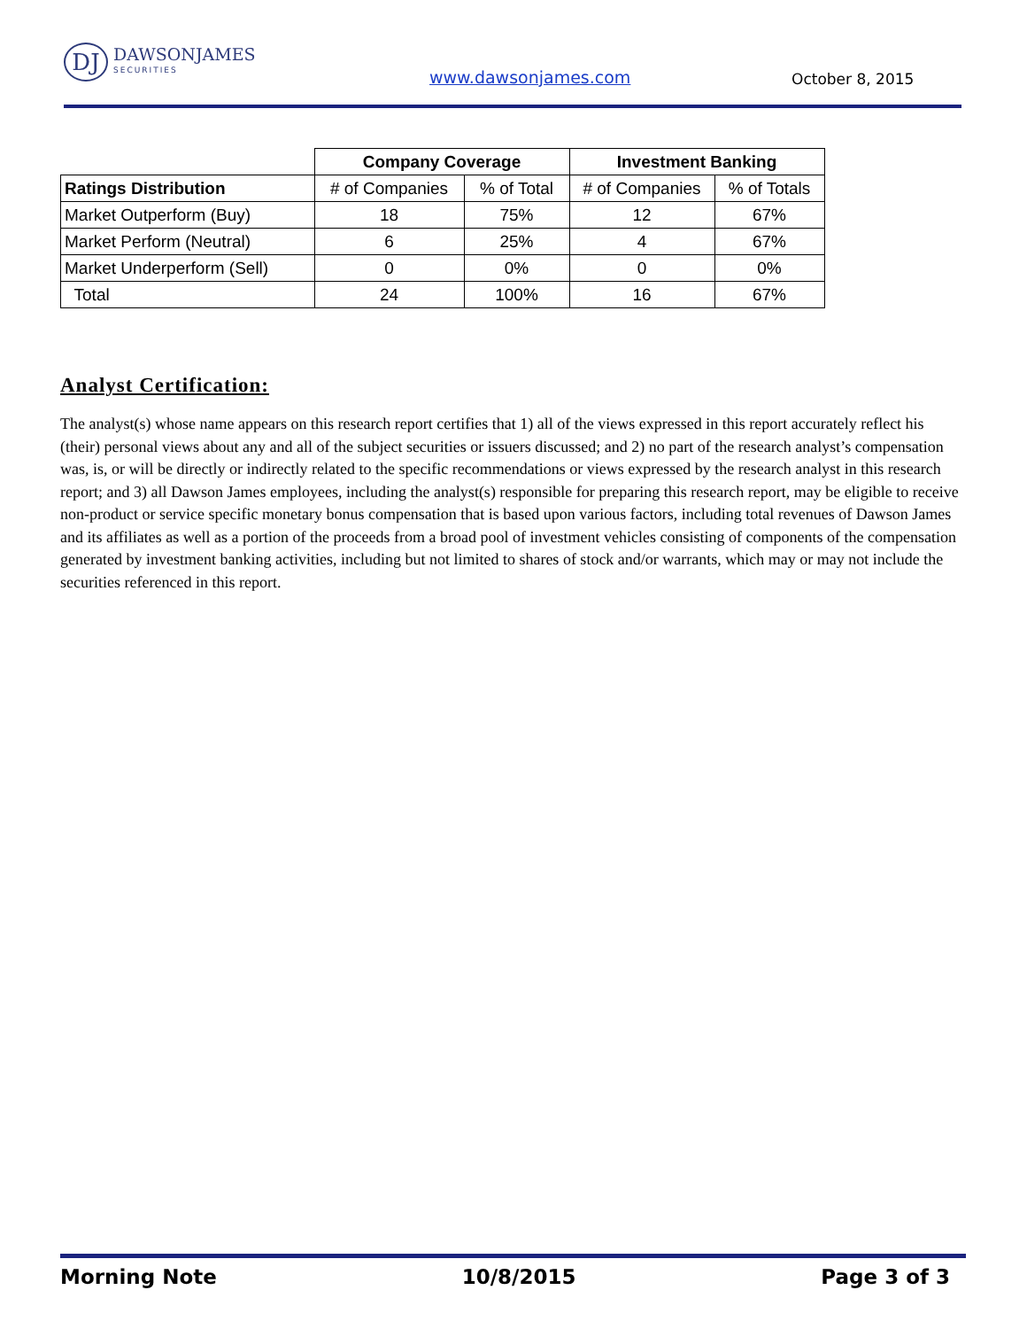DJ
DAWSONJAMES
SECURITIES
www.dawsonjames.com October 8, 2015
| | Company Coverage | | Investment Banking | |
| --- | --- | --- | --- | --- |
| Ratings Distribution | # of Companies | % of Total | # of Companies | % of Totals |
| Market Outperform (Buy) | 18 | 75% | 12 | 67% |
| Market Perform (Neutral) | 6 | 25% | 4 | 67% |
| Market Underperform (Sell) | 0 | 0% | 0 | 0% |
| Total | 24 | 100% | 16 | 67% |
Analyst Certification:
The analyst(s) whose name appears on this research report certifies that 1) all of the views expressed in this report accurately reflect his (their) personal views about any and all of the subject securities or issuers discussed; and 2) no part of the research analyst’s compensation was, is, or will be directly or indirectly related to the specific recommendations or views expressed by the research analyst in this research report; and 3) all Dawson James employees, including the analyst(s) responsible for preparing this research report, may be eligible to receive non-product or service specific monetary bonus compensation that is based upon various factors, including total revenues of Dawson James and its affiliates as well as a portion of the proceeds from a broad pool of investment vehicles consisting of components of the compensation generated by investment banking activities, including but not limited to shares of stock and/or warrants, which may or may not include the securities referenced in this report.
Morning Note 10/8/2015 Page 3 of 3